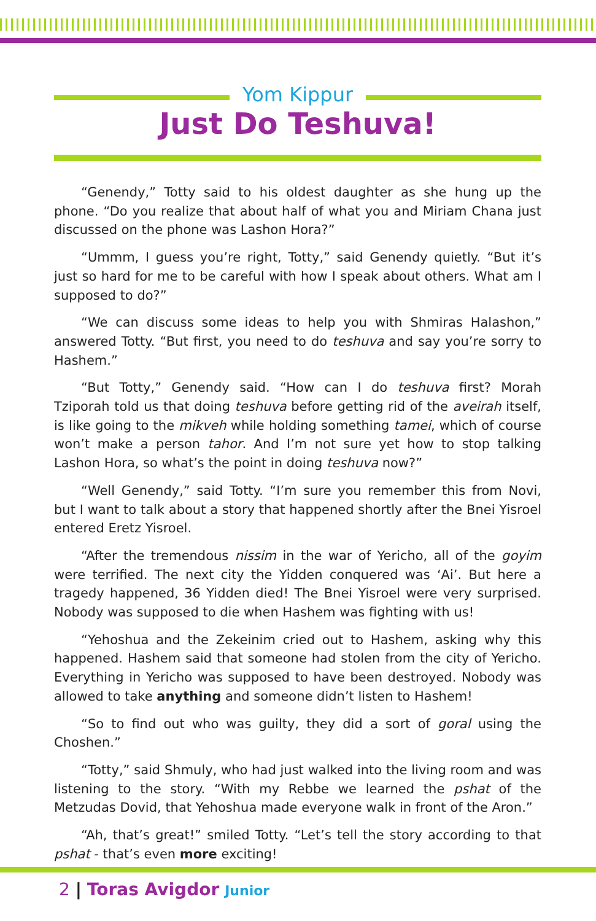Yom Kippur
Just Do Teshuva!
“Genendy,” Totty said to his oldest daughter as she hung up the phone. “Do you realize that about half of what you and Miriam Chana just discussed on the phone was Lashon Hora?”
“Ummm, I guess you’re right, Totty,” said Genendy quietly. “But it’s just so hard for me to be careful with how I speak about others. What am I supposed to do?”
“We can discuss some ideas to help you with Shmiras Halashon,” answered Totty. “But first, you need to do teshuva and say you’re sorry to Hashem.”
“But Totty,” Genendy said. “How can I do teshuva first? Morah Tziporah told us that doing teshuva before getting rid of the aveirah itself, is like going to the mikveh while holding something tamei, which of course won’t make a person tahor. And I’m not sure yet how to stop talking Lashon Hora, so what’s the point in doing teshuva now?”
“Well Genendy,” said Totty. “I’m sure you remember this from Novi, but I want to talk about a story that happened shortly after the Bnei Yisroel entered Eretz Yisroel.
“After the tremendous nissim in the war of Yericho, all of the goyim were terrified. The next city the Yidden conquered was ‘Ai’. But here a tragedy happened, 36 Yidden died! The Bnei Yisroel were very surprised. Nobody was supposed to die when Hashem was fighting with us!
“Yehoshua and the Zekeinim cried out to Hashem, asking why this happened. Hashem said that someone had stolen from the city of Yericho. Everything in Yericho was supposed to have been destroyed. Nobody was allowed to take anything and someone didn’t listen to Hashem!
“So to find out who was guilty, they did a sort of goral using the Choshen.”
“Totty,” said Shmuly, who had just walked into the living room and was listening to the story. “With my Rebbe we learned the pshat of the Metzudas Dovid, that Yehoshua made everyone walk in front of the Aron.”
“Ah, that’s great!” smiled Totty. “Let’s tell the story according to that pshat - that’s even more exciting!
2 | Toras Avigdor Junior